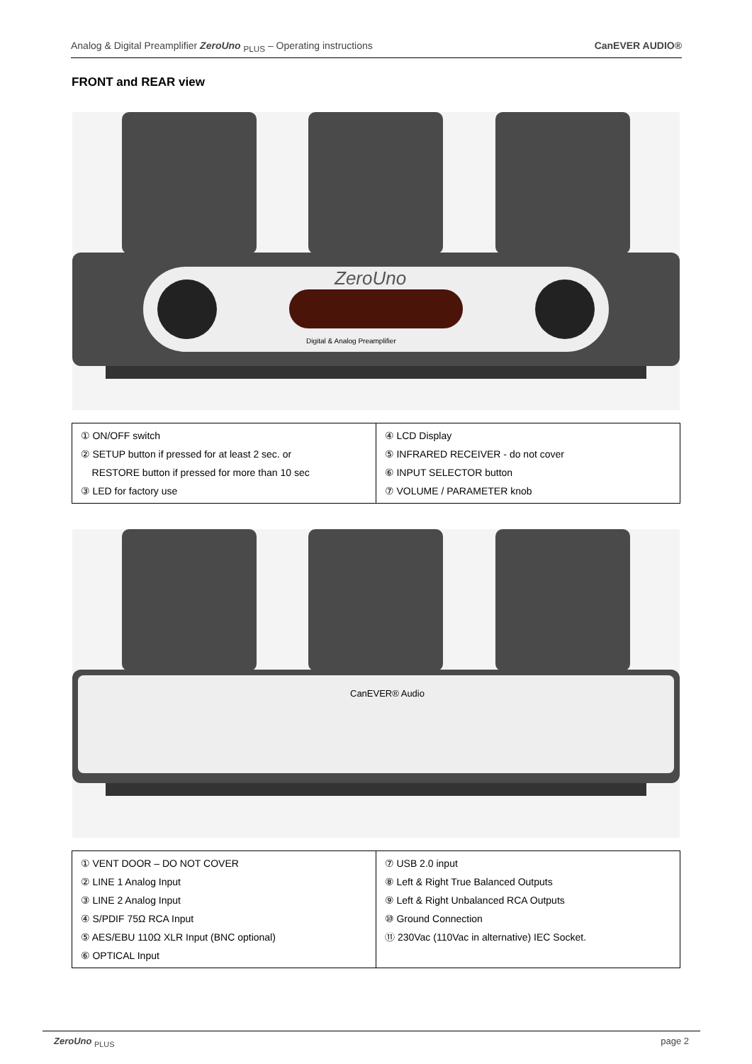Analog & Digital Preamplifier ZeroUno <sub>PLUS</sub> – Operating instructions CanEVER AUDIO®
FRONT and REAR view
ZeroUno
Digital & Analog Preamplifier
| ① ON/OFF switch ② SETUP button if pressed for at least 2 sec. or RESTORE button if pressed for more than 10 sec ③ LED for factory use | ④ LCD Display ⑤ INFRARED RECEIVER - do not cover ⑥ INPUT SELECTOR button ⑦ VOLUME / PARAMETER knob |
CanEVER® Audio
| ① VENT DOOR – DO NOT COVER ② LINE 1 Analog Input ③ LINE 2 Analog Input ④ S/PDIF 75Ω RCA Input ⑤ AES/EBU 110Ω XLR Input (BNC optional) ⑥ OPTICAL Input | ⑦ USB 2.0 input ⑧ Left & Right True Balanced Outputs ⑨ Left & Right Unbalanced RCA Outputs ⑩ Ground Connection ⑪ 230Vac (110Vac in alternative) IEC Socket. |
ZeroUno <sub>PLUS</sub> page 2